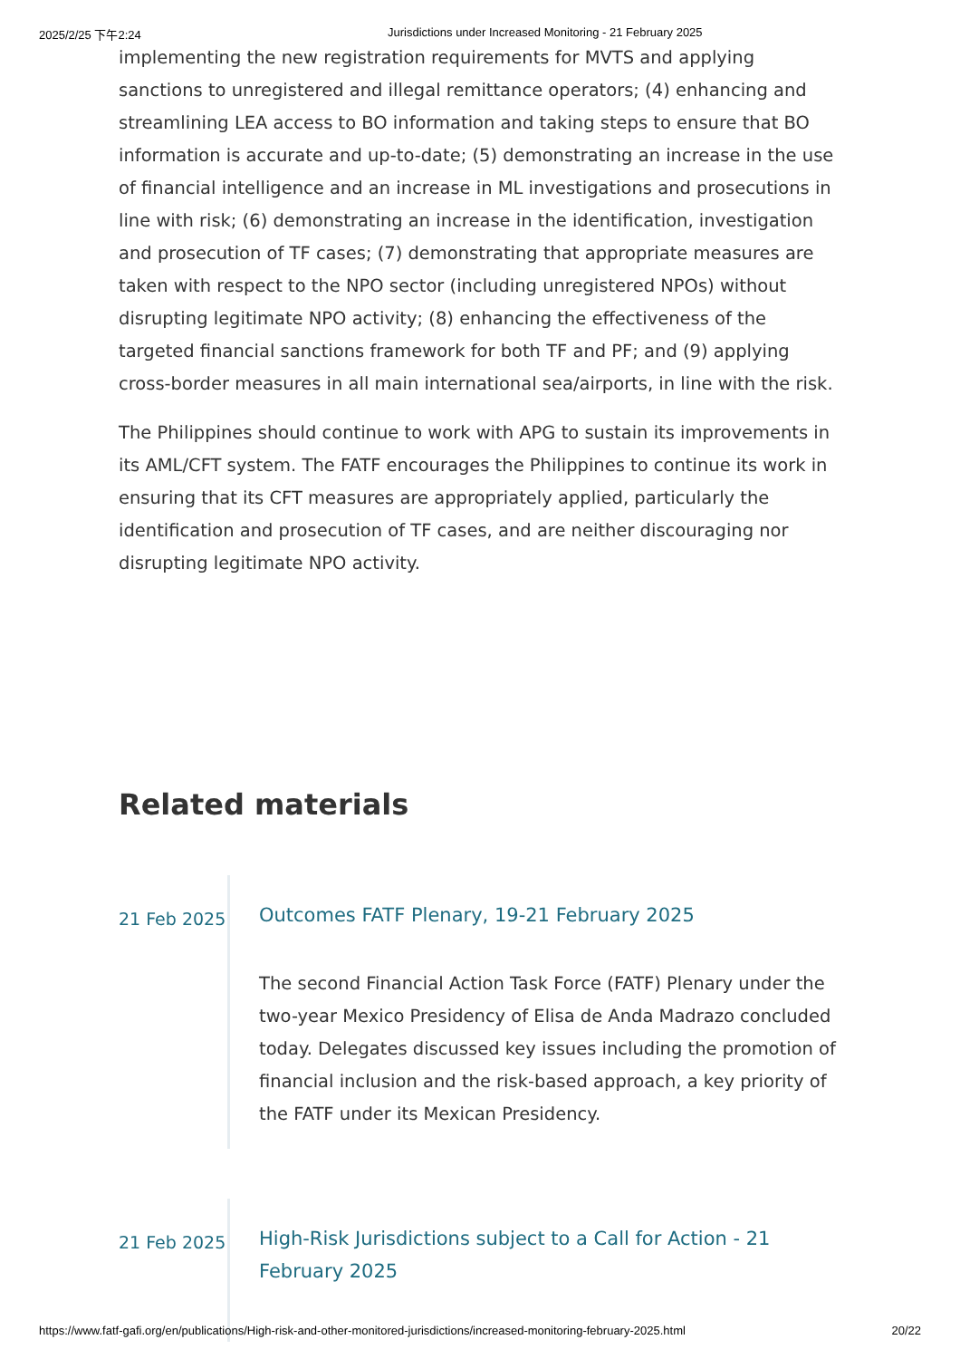2025/2/25 下午2:24 Jurisdictions under Increased Monitoring - 21 February 2025
implementing the new registration requirements for MVTS and applying sanctions to unregistered and illegal remittance operators; (4) enhancing and streamlining LEA access to BO information and taking steps to ensure that BO information is accurate and up-to-date; (5) demonstrating an increase in the use of financial intelligence and an increase in ML investigations and prosecutions in line with risk; (6) demonstrating an increase in the identification, investigation and prosecution of TF cases; (7) demonstrating that appropriate measures are taken with respect to the NPO sector (including unregistered NPOs) without disrupting legitimate NPO activity; (8) enhancing the effectiveness of the targeted financial sanctions framework for both TF and PF; and (9) applying cross-border measures in all main international sea/airports, in line with the risk.
The Philippines should continue to work with APG to sustain its improvements in its AML/CFT system. The FATF encourages the Philippines to continue its work in ensuring that its CFT measures are appropriately applied, particularly the identification and prosecution of TF cases, and are neither discouraging nor disrupting legitimate NPO activity.
Related materials
21 Feb 2025
Outcomes FATF Plenary, 19-21 February 2025
The second Financial Action Task Force (FATF) Plenary under the two-year Mexico Presidency of Elisa de Anda Madrazo concluded today. Delegates discussed key issues including the promotion of financial inclusion and the risk-based approach, a key priority of the FATF under its Mexican Presidency.
21 Feb 2025
High-Risk Jurisdictions subject to a Call for Action - 21 February 2025
https://www.fatf-gafi.org/en/publications/High-risk-and-other-monitored-jurisdictions/increased-monitoring-february-2025.html 20/22